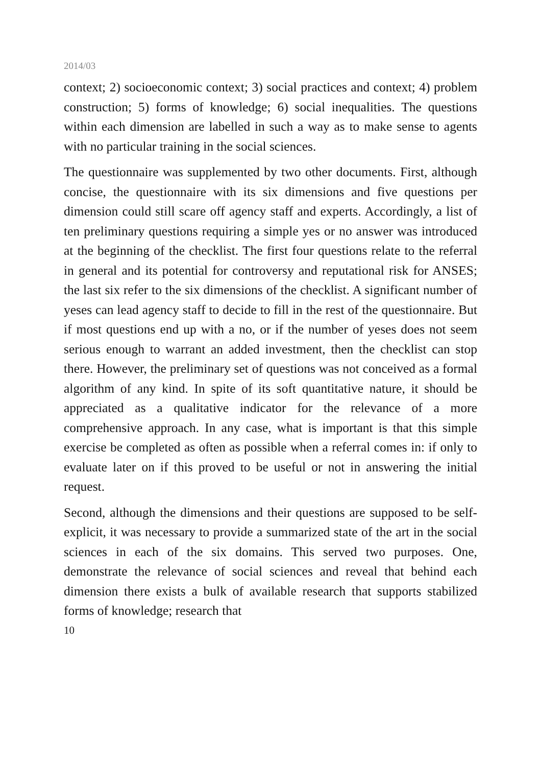2014/03
context; 2) socioeconomic context; 3) social practices and context; 4) problem construction; 5) forms of knowledge; 6) social inequalities. The questions within each dimension are labelled in such a way as to make sense to agents with no particular training in the social sciences.
The questionnaire was supplemented by two other documents. First, although concise, the questionnaire with its six dimensions and five questions per dimension could still scare off agency staff and experts. Accordingly, a list of ten preliminary questions requiring a simple yes or no answer was introduced at the beginning of the checklist. The first four questions relate to the referral in general and its potential for controversy and reputational risk for ANSES; the last six refer to the six dimensions of the checklist. A significant number of yeses can lead agency staff to decide to fill in the rest of the questionnaire. But if most questions end up with a no, or if the number of yeses does not seem serious enough to warrant an added investment, then the checklist can stop there. However, the preliminary set of questions was not conceived as a formal algorithm of any kind. In spite of its soft quantitative nature, it should be appreciated as a qualitative indicator for the relevance of a more comprehensive approach. In any case, what is important is that this simple exercise be completed as often as possible when a referral comes in: if only to evaluate later on if this proved to be useful or not in answering the initial request.
Second, although the dimensions and their questions are supposed to be self-explicit, it was necessary to provide a summarized state of the art in the social sciences in each of the six domains. This served two purposes. One, demonstrate the relevance of social sciences and reveal that behind each dimension there exists a bulk of available research that supports stabilized forms of knowledge; research that
10